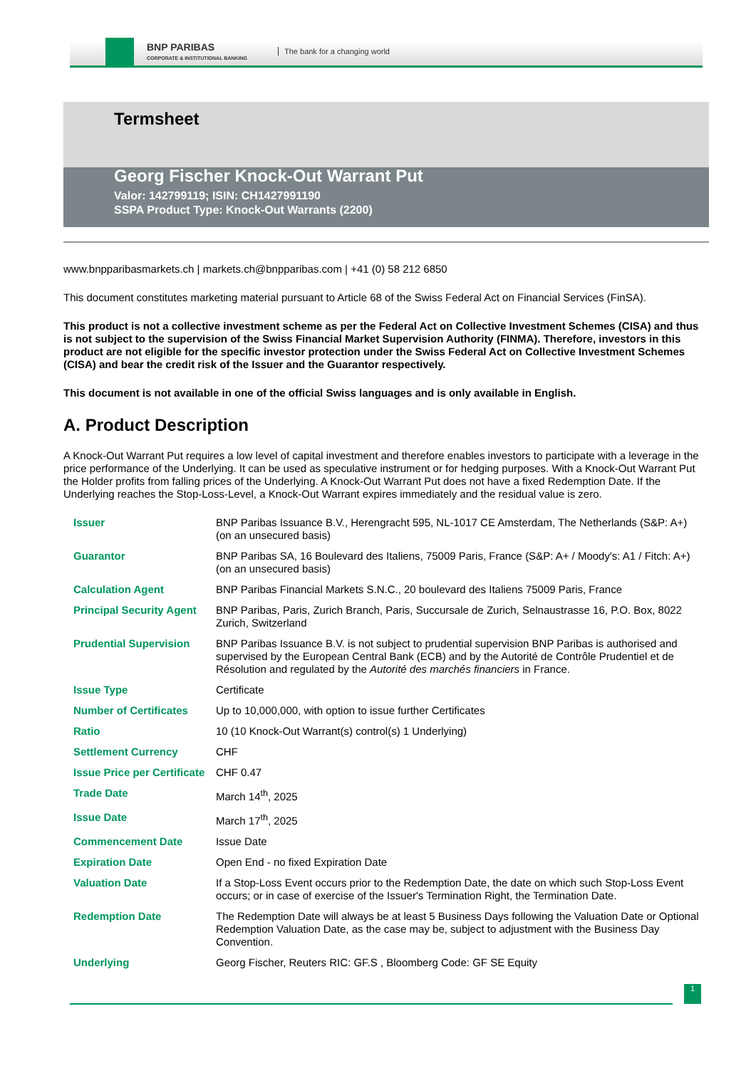BNP PARIBAS
CORPORATE & INSTITUTIONAL BANKING
The bank for a changing world
Termsheet
Georg Fischer Knock-Out Warrant Put
Valor: 142799119; ISIN: CH1427991190
SSPA Product Type: Knock-Out Warrants (2200)
www.bnpparibasmarkets.ch | markets.ch@bnpparibas.com | +41 (0) 58 212 6850
This document constitutes marketing material pursuant to Article 68 of the Swiss Federal Act on Financial Services (FinSA).
This product is not a collective investment scheme as per the Federal Act on Collective Investment Schemes (CISA) and thus is not subject to the supervision of the Swiss Financial Market Supervision Authority (FINMA). Therefore, investors in this product are not eligible for the specific investor protection under the Swiss Federal Act on Collective Investment Schemes (CISA) and bear the credit risk of the Issuer and the Guarantor respectively.
This document is not available in one of the official Swiss languages and is only available in English.
A. Product Description
A Knock-Out Warrant Put requires a low level of capital investment and therefore enables investors to participate with a leverage in the price performance of the Underlying. It can be used as speculative instrument or for hedging purposes. With a Knock-Out Warrant Put the Holder profits from falling prices of the Underlying. A Knock-Out Warrant Put does not have a fixed Redemption Date. If the Underlying reaches the Stop-Loss-Level, a Knock-Out Warrant expires immediately and the residual value is zero.
| Issuer | BNP Paribas Issuance B.V., Herengracht 595, NL-1017 CE Amsterdam, The Netherlands (S&P: A+) (on an unsecured basis) |
| Guarantor | BNP Paribas SA, 16 Boulevard des Italiens, 75009 Paris, France (S&P: A+ / Moody's: A1 / Fitch: A+) (on an unsecured basis) |
| Calculation Agent | BNP Paribas Financial Markets S.N.C., 20 boulevard des Italiens 75009 Paris, France |
| Principal Security Agent | BNP Paribas, Paris, Zurich Branch, Paris, Succursale de Zurich, Selnaustrasse 16, P.O. Box, 8022 Zurich, Switzerland |
| Prudential Supervision | BNP Paribas Issuance B.V. is not subject to prudential supervision BNP Paribas is authorised and supervised by the European Central Bank (ECB) and by the Autorité de Contrôle Prudentiel et de Résolution and regulated by the Autorité des marchés financiers in France. |
| Issue Type | Certificate |
| Number of Certificates | Up to 10,000,000, with option to issue further Certificates |
| Ratio | 10 (10 Knock-Out Warrant(s) control(s) 1 Underlying) |
| Settlement Currency | CHF |
| Issue Price per Certificate | CHF 0.47 |
| Trade Date | March 14<sup>th</sup>, 2025 |
| Issue Date | March 17<sup>th</sup>, 2025 |
| Commencement Date | Issue Date |
| Expiration Date | Open End - no fixed Expiration Date |
| Valuation Date | If a Stop-Loss Event occurs prior to the Redemption Date, the date on which such Stop-Loss Event occurs; or in case of exercise of the Issuer's Termination Right, the Termination Date. |
| Redemption Date | The Redemption Date will always be at least 5 Business Days following the Valuation Date or Optional Redemption Valuation Date, as the case may be, subject to adjustment with the Business Day Convention. |
| Underlying | Georg Fischer, Reuters RIC: GF.S , Bloomberg Code: GF SE Equity |
1